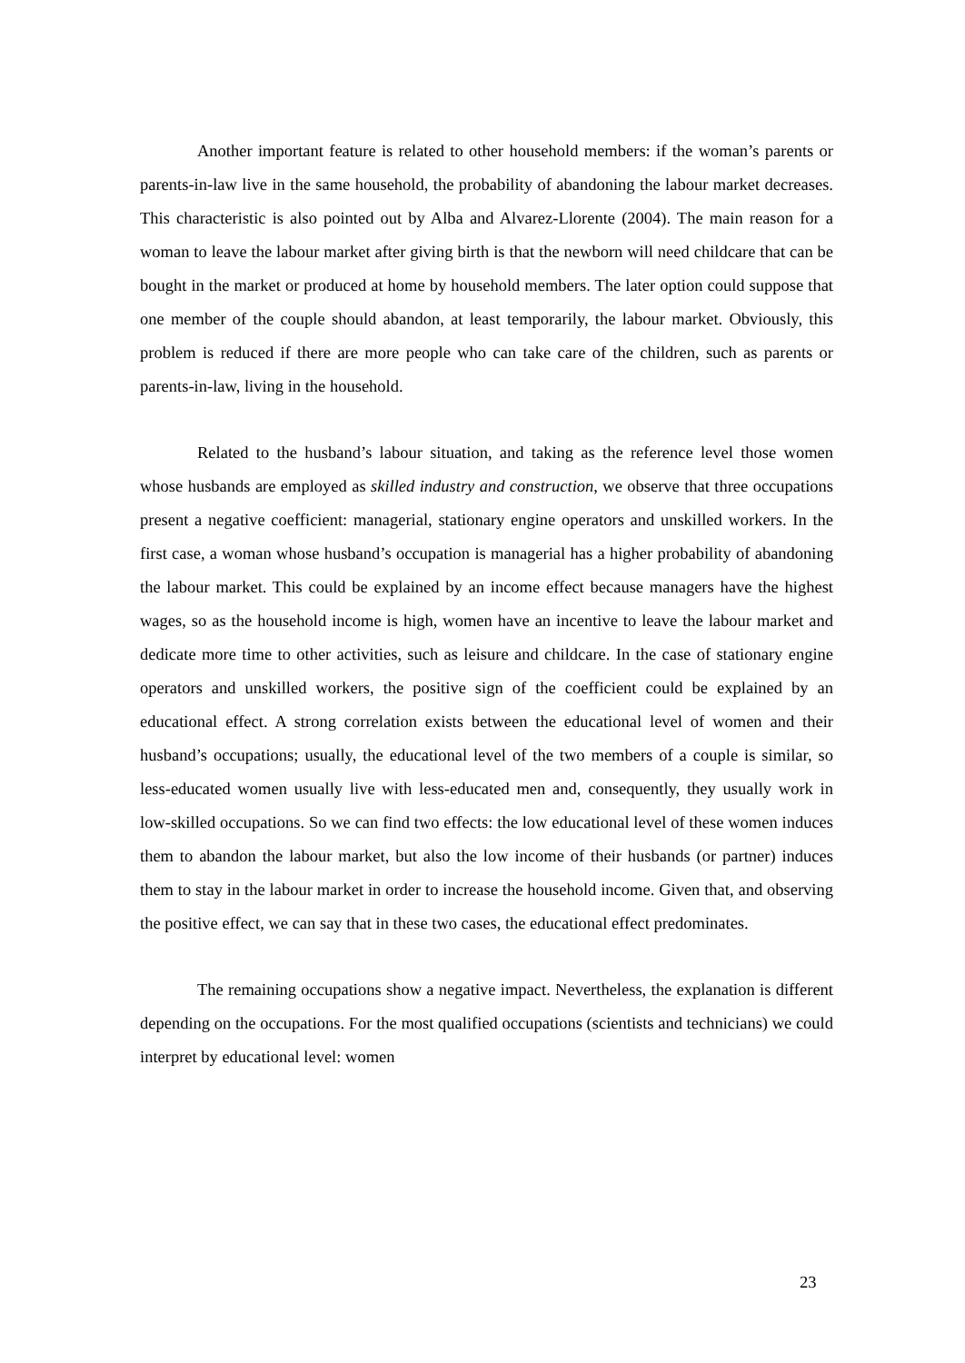Another important feature is related to other household members: if the woman’s parents or parents-in-law live in the same household, the probability of abandoning the labour market decreases. This characteristic is also pointed out by Alba and Alvarez-Llorente (2004). The main reason for a woman to leave the labour market after giving birth is that the newborn will need childcare that can be bought in the market or produced at home by household members. The later option could suppose that one member of the couple should abandon, at least temporarily, the labour market. Obviously, this problem is reduced if there are more people who can take care of the children, such as parents or parents-in-law, living in the household.
Related to the husband’s labour situation, and taking as the reference level those women whose husbands are employed as skilled industry and construction, we observe that three occupations present a negative coefficient: managerial, stationary engine operators and unskilled workers. In the first case, a woman whose husband’s occupation is managerial has a higher probability of abandoning the labour market. This could be explained by an income effect because managers have the highest wages, so as the household income is high, women have an incentive to leave the labour market and dedicate more time to other activities, such as leisure and childcare. In the case of stationary engine operators and unskilled workers, the positive sign of the coefficient could be explained by an educational effect. A strong correlation exists between the educational level of women and their husband’s occupations; usually, the educational level of the two members of a couple is similar, so less-educated women usually live with less-educated men and, consequently, they usually work in low-skilled occupations. So we can find two effects: the low educational level of these women induces them to abandon the labour market, but also the low income of their husbands (or partner) induces them to stay in the labour market in order to increase the household income. Given that, and observing the positive effect, we can say that in these two cases, the educational effect predominates.
The remaining occupations show a negative impact. Nevertheless, the explanation is different depending on the occupations. For the most qualified occupations (scientists and technicians) we could interpret by educational level: women
23